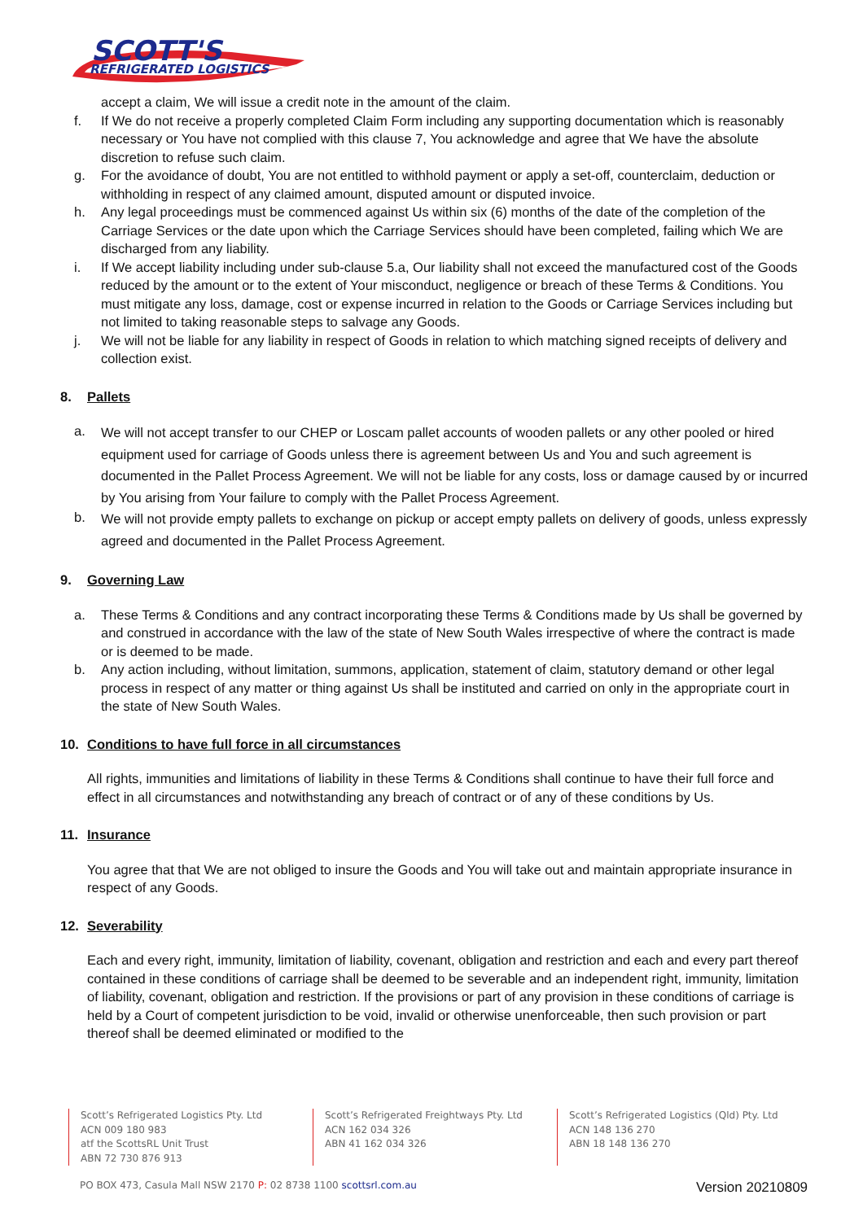SCOTT'S
REFRIGERATED LOGISTICS
accept a claim, We will issue a credit note in the amount of the claim.
f. If We do not receive a properly completed Claim Form including any supporting documentation which is reasonably necessary or You have not complied with this clause 7, You acknowledge and agree that We have the absolute discretion to refuse such claim.
g. For the avoidance of doubt, You are not entitled to withhold payment or apply a set-off, counterclaim, deduction or withholding in respect of any claimed amount, disputed amount or disputed invoice.
h. Any legal proceedings must be commenced against Us within six (6) months of the date of the completion of the Carriage Services or the date upon which the Carriage Services should have been completed, failing which We are discharged from any liability.
i. If We accept liability including under sub-clause 5.a, Our liability shall not exceed the manufactured cost of the Goods reduced by the amount or to the extent of Your misconduct, negligence or breach of these Terms & Conditions. You must mitigate any loss, damage, cost or expense incurred in relation to the Goods or Carriage Services including but not limited to taking reasonable steps to salvage any Goods.
j. We will not be liable for any liability in respect of Goods in relation to which matching signed receipts of delivery and collection exist.
8. Pallets
a. We will not accept transfer to our CHEP or Loscam pallet accounts of wooden pallets or any other pooled or hired equipment used for carriage of Goods unless there is agreement between Us and You and such agreement is documented in the Pallet Process Agreement. We will not be liable for any costs, loss or damage caused by or incurred by You arising from Your failure to comply with the Pallet Process Agreement.
b. We will not provide empty pallets to exchange on pickup or accept empty pallets on delivery of goods, unless expressly agreed and documented in the Pallet Process Agreement.
9. Governing Law
a. These Terms & Conditions and any contract incorporating these Terms & Conditions made by Us shall be governed by and construed in accordance with the law of the state of New South Wales irrespective of where the contract is made or is deemed to be made.
b. Any action including, without limitation, summons, application, statement of claim, statutory demand or other legal process in respect of any matter or thing against Us shall be instituted and carried on only in the appropriate court in the state of New South Wales.
10. Conditions to have full force in all circumstances
All rights, immunities and limitations of liability in these Terms & Conditions shall continue to have their full force and effect in all circumstances and notwithstanding any breach of contract or of any of these conditions by Us.
11. Insurance
You agree that that We are not obliged to insure the Goods and You will take out and maintain appropriate insurance in respect of any Goods.
12. Severability
Each and every right, immunity, limitation of liability, covenant, obligation and restriction and each and every part thereof contained in these conditions of carriage shall be deemed to be severable and an independent right, immunity, limitation of liability, covenant, obligation and restriction. If the provisions or part of any provision in these conditions of carriage is held by a Court of competent jurisdiction to be void, invalid or otherwise unenforceable, then such provision or part thereof shall be deemed eliminated or modified to the
Scott’s Refrigerated Logistics Pty. Ltd
ACN 009 180 983
atf the ScottsRL Unit Trust
ABN 72 730 876 913
Scott’s Refrigerated Freightways Pty. Ltd
ACN 162 034 326
ABN 41 162 034 326
Scott’s Refrigerated Logistics (Qld) Pty. Ltd
ACN 148 136 270
ABN 18 148 136 270
PO BOX 473, Casula Mall NSW 2170 P: 02 8738 1100 scottsrl.com.au
Version 20210809